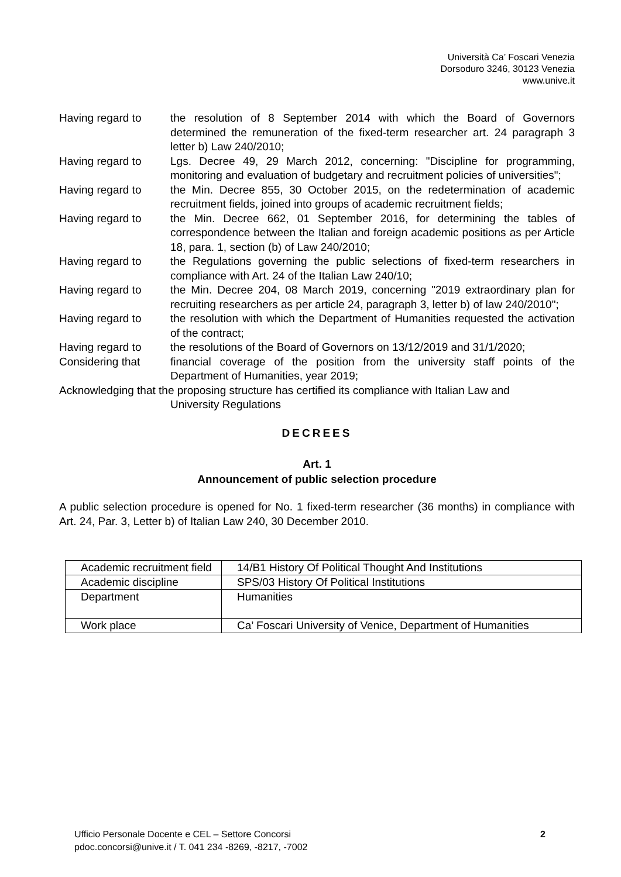Università Ca’ Foscari Venezia
Dorsoduro 3246, 30123 Venezia
www.unive.it
Having regard to the resolution of 8 September 2014 with which the Board of Governors determined the remuneration of the fixed-term researcher art. 24 paragraph 3 letter b) Law 240/2010;
Having regard to Lgs. Decree 49, 29 March 2012, concerning: "Discipline for programming, monitoring and evaluation of budgetary and recruitment policies of universities";
Having regard to the Min. Decree 855, 30 October 2015, on the redetermination of academic recruitment fields, joined into groups of academic recruitment fields;
Having regard to the Min. Decree 662, 01 September 2016, for determining the tables of correspondence between the Italian and foreign academic positions as per Article 18, para. 1, section (b) of Law 240/2010;
Having regard to the Regulations governing the public selections of fixed-term researchers in compliance with Art. 24 of the Italian Law 240/10;
Having regard to the Min. Decree 204, 08 March 2019, concerning "2019 extraordinary plan for recruiting researchers as per article 24, paragraph 3, letter b) of law 240/2010";
Having regard to the resolution with which the Department of Humanities requested the activation of the contract;
Having regard to the resolutions of the Board of Governors on 13/12/2019 and 31/1/2020;
Considering that financial coverage of the position from the university staff points of the Department of Humanities, year 2019;
Acknowledging that the proposing structure has certified its compliance with Italian Law and
University Regulations
DECREES
Art. 1
Announcement of public selection procedure
A public selection procedure is opened for No. 1 fixed-term researcher (36 months) in compliance with Art. 24, Par. 3, Letter b) of Italian Law 240, 30 December 2010.
| Academic recruitment field | 14/B1 History Of Political Thought And Institutions |
| Academic discipline | SPS/03 History Of Political Institutions |
| Department | Humanities |
| Work place | Ca’ Foscari University of Venice, Department of Humanities |
Ufficio Personale Docente e CEL – Settore Concorsi
pdoc.concorsi@unive.it / T. 041 234 -8269, -8217, -7002
2